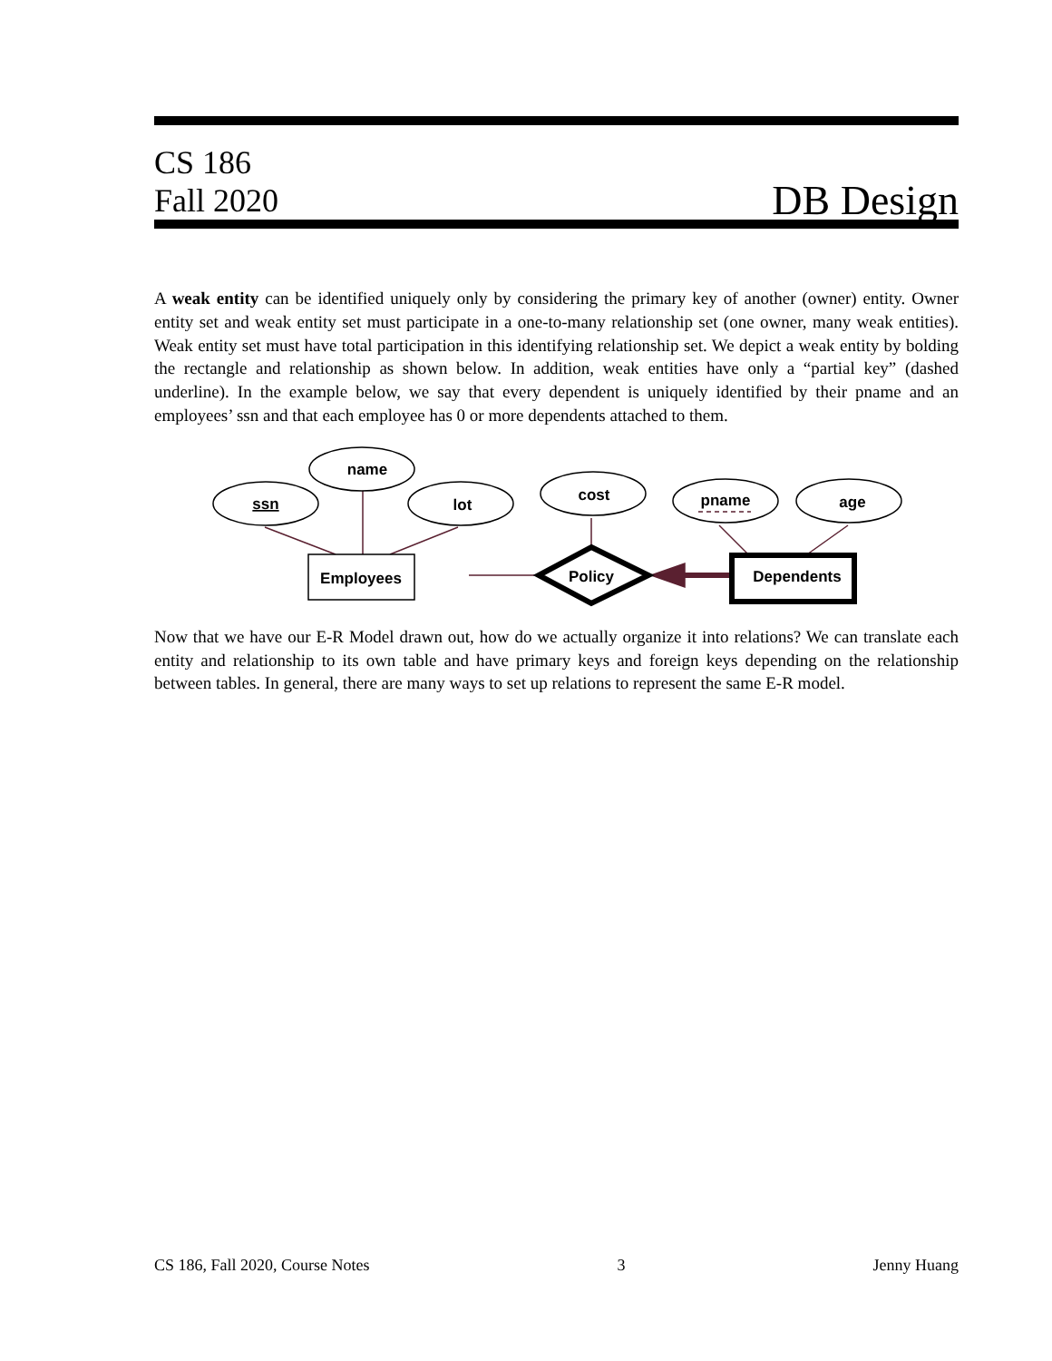CS 186
Fall 2020
DB Design
A weak entity can be identified uniquely only by considering the primary key of another (owner) entity. Owner entity set and weak entity set must participate in a one-to-many relationship set (one owner, many weak entities). Weak entity set must have total participation in this identifying relationship set. We depict a weak entity by bolding the rectangle and relationship as shown below. In addition, weak entities have only a “partial key” (dashed underline). In the example below, we say that every dependent is uniquely identified by their pname and an employees’ ssn and that each employee has 0 or more dependents attached to them.
ssn
name
lot
cost
pname
age
Employees
Policy
Dependents
Now that we have our E-R Model drawn out, how do we actually organize it into relations? We can translate each entity and relationship to its own table and have primary keys and foreign keys depending on the relationship between tables. In general, there are many ways to set up relations to represent the same E-R model.
CS 186, Fall 2020, Course Notes 3 Jenny Huang